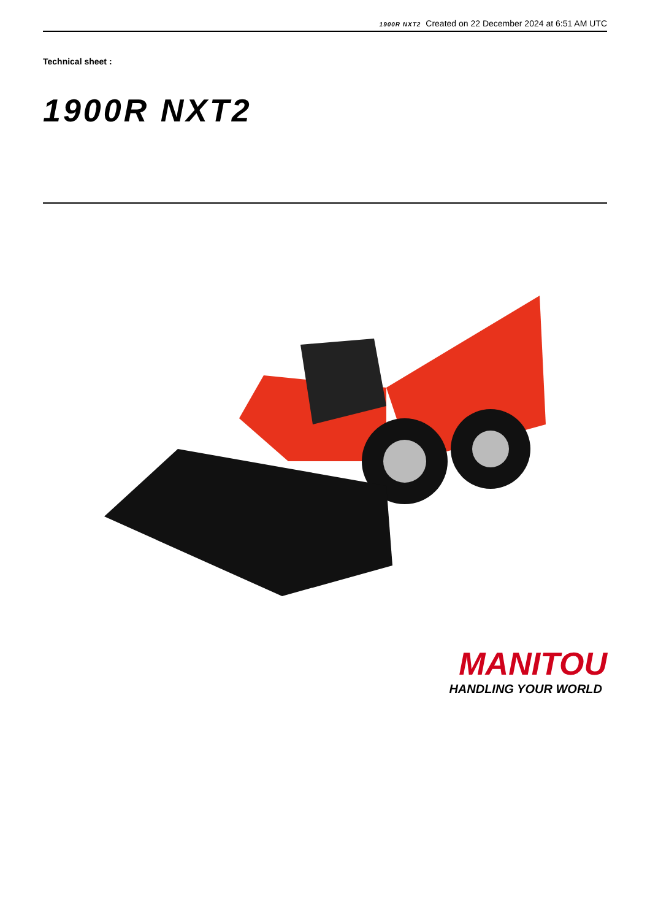1900R NXT2 Created on 22 December 2024 at 6:51 AM UTC
Technical sheet :
1900R NXT2
MANITOU
HANDLING YOUR WORLD